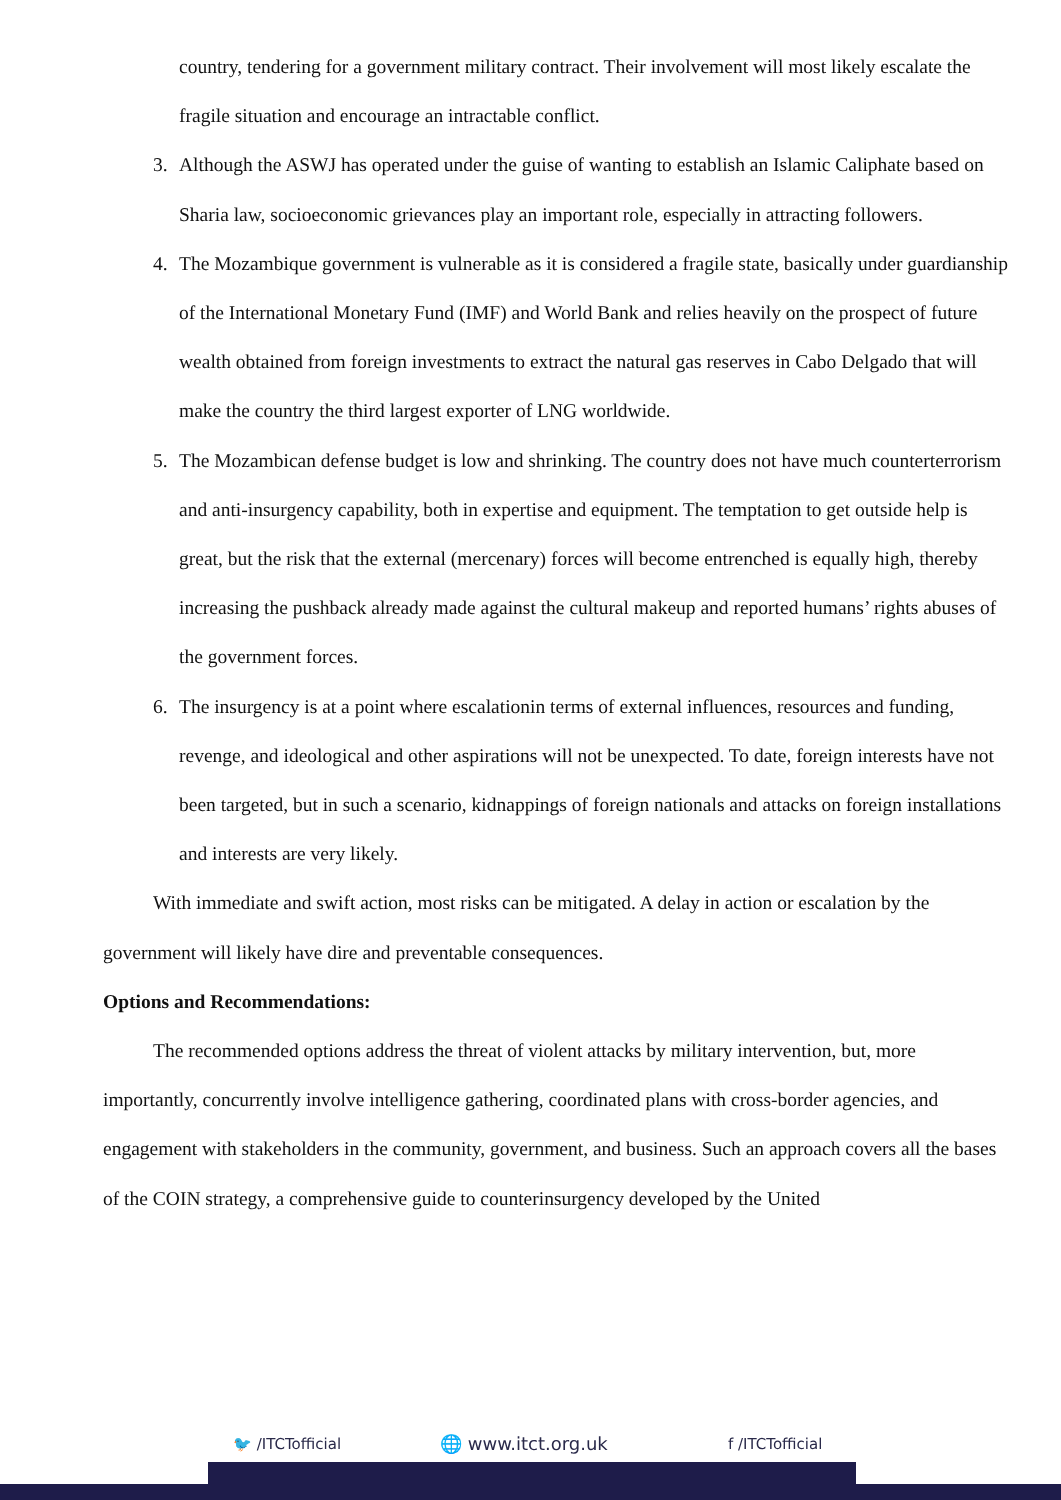country, tendering for a government military contract. Their involvement will most likely escalate the fragile situation and encourage an intractable conflict.
3. Although the ASWJ has operated under the guise of wanting to establish an Islamic Caliphate based on Sharia law, socioeconomic grievances play an important role, especially in attracting followers.
4. The Mozambique government is vulnerable as it is considered a fragile state, basically under guardianship of the International Monetary Fund (IMF) and World Bank and relies heavily on the prospect of future wealth obtained from foreign investments to extract the natural gas reserves in Cabo Delgado that will make the country the third largest exporter of LNG worldwide.
5. The Mozambican defense budget is low and shrinking. The country does not have much counterterrorism and anti-insurgency capability, both in expertise and equipment. The temptation to get outside help is great, but the risk that the external (mercenary) forces will become entrenched is equally high, thereby increasing the pushback already made against the cultural makeup and reported humans’ rights abuses of the government forces.
6. The insurgency is at a point where escalationin terms of external influences, resources and funding, revenge, and ideological and other aspirations will not be unexpected. To date, foreign interests have not been targeted, but in such a scenario, kidnappings of foreign nationals and attacks on foreign installations and interests are very likely.
With immediate and swift action, most risks can be mitigated. A delay in action or escalation by the government will likely have dire and preventable consequences.
Options and Recommendations:
The recommended options address the threat of violent attacks by military intervention, but, more importantly, concurrently involve intelligence gathering, coordinated plans with cross-border agencies, and engagement with stakeholders in the community, government, and business. Such an approach covers all the bases of the COIN strategy, a comprehensive guide to counterinsurgency developed by the United
🐦 /ITCTofficial 🌐 www.itct.org.uk f /ITCTofficial